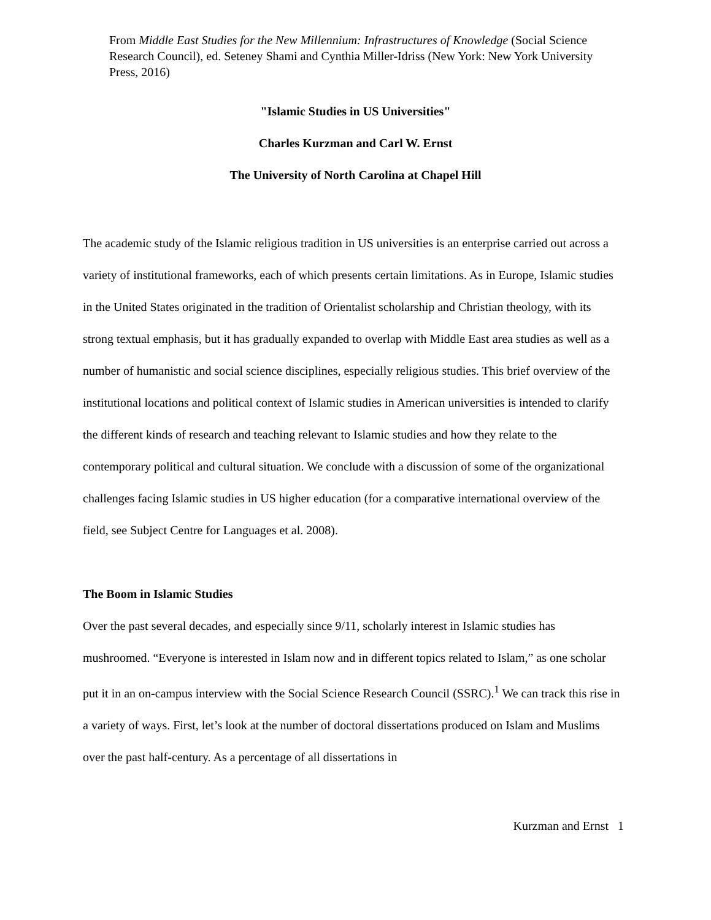From Middle East Studies for the New Millennium: Infrastructures of Knowledge (Social Science Research Council), ed. Seteney Shami and Cynthia Miller-Idriss (New York: New York University Press, 2016)
"Islamic Studies in US Universities"
Charles Kurzman and Carl W. Ernst
The University of North Carolina at Chapel Hill
The academic study of the Islamic religious tradition in US universities is an enterprise carried out across a variety of institutional frameworks, each of which presents certain limitations. As in Europe, Islamic studies in the United States originated in the tradition of Orientalist scholarship and Christian theology, with its strong textual emphasis, but it has gradually expanded to overlap with Middle East area studies as well as a number of humanistic and social science disciplines, especially religious studies. This brief overview of the institutional locations and political context of Islamic studies in American universities is intended to clarify the different kinds of research and teaching relevant to Islamic studies and how they relate to the contemporary political and cultural situation. We conclude with a discussion of some of the organizational challenges facing Islamic studies in US higher education (for a comparative international overview of the field, see Subject Centre for Languages et al. 2008).
The Boom in Islamic Studies
Over the past several decades, and especially since 9/11, scholarly interest in Islamic studies has mushroomed. “Everyone is interested in Islam now and in different topics related to Islam,” as one scholar put it in an on-campus interview with the Social Science Research Council (SSRC).<sup>1</sup> We can track this rise in a variety of ways. First, let’s look at the number of doctoral dissertations produced on Islam and Muslims over the past half-century. As a percentage of all dissertations in
Kurzman and Ernst 1